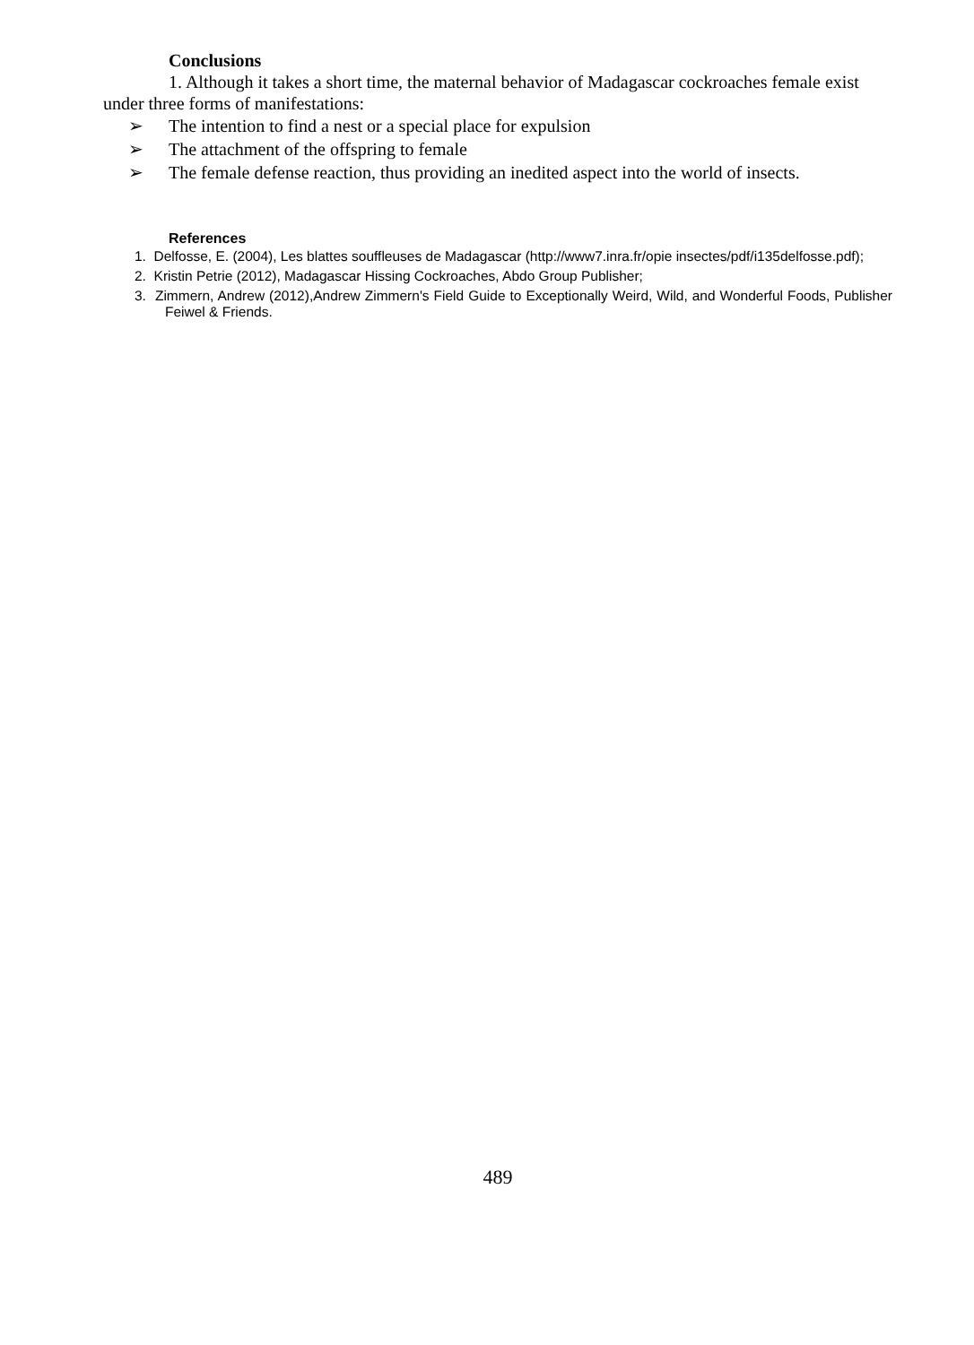Conclusions
1. Although it takes a short time, the maternal behavior of Madagascar cockroaches female exist under three forms of manifestations:
➢ The intention to find a nest or a special place for expulsion
➢ The attachment of the offspring to female
➢ The female defense reaction, thus providing an inedited aspect into the world of insects.
References
1. Delfosse, E. (2004), Les blattes souffleuses de Madagascar (http://www7.inra.fr/opie insectes/pdf/i135delfosse.pdf);
2. Kristin Petrie (2012), Madagascar Hissing Cockroaches, Abdo Group Publisher;
3. Zimmern, Andrew (2012),Andrew Zimmern's Field Guide to Exceptionally Weird, Wild, and Wonderful Foods, Publisher Feiwel & Friends.
489